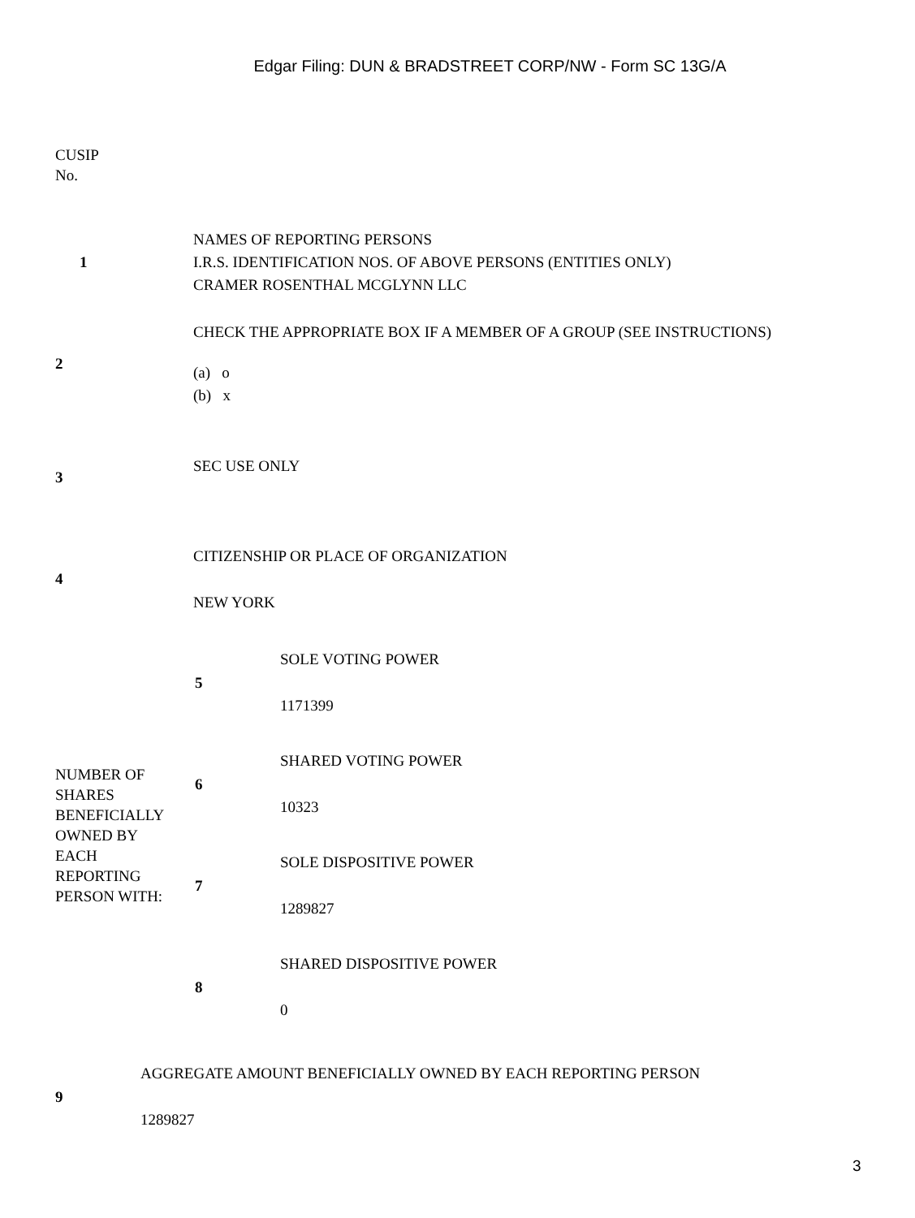Edgar Filing: DUN & BRADSTREET CORP/NW - Form SC 13G/A
CUSIP
No.
| 1 | NAMES OF REPORTING PERSONS I.R.S. IDENTIFICATION NOS. OF ABOVE PERSONS (ENTITIES ONLY) CRAMER ROSENTHAL MCGLYNN LLC | |
| 2 | CHECK THE APPROPRIATE BOX IF A MEMBER OF A GROUP (SEE INSTRUCTIONS) (a) o (b) x | |
| 3 | SEC USE ONLY | |
| 4 | CITIZENSHIP OR PLACE OF ORGANIZATION NEW YORK | |
| NUMBER OF SHARES BENEFICIALLY OWNED BY EACH REPORTING PERSON WITH: | 5 | SOLE VOTING POWER 1171399 |
| | 6 | SHARED VOTING POWER 10323 |
| | 7 | SOLE DISPOSITIVE POWER 1289827 |
| | 8 | SHARED DISPOSITIVE POWER 0 |
| 9 | AGGREGATE AMOUNT BENEFICIALLY OWNED BY EACH REPORTING PERSON 1289827 |
3